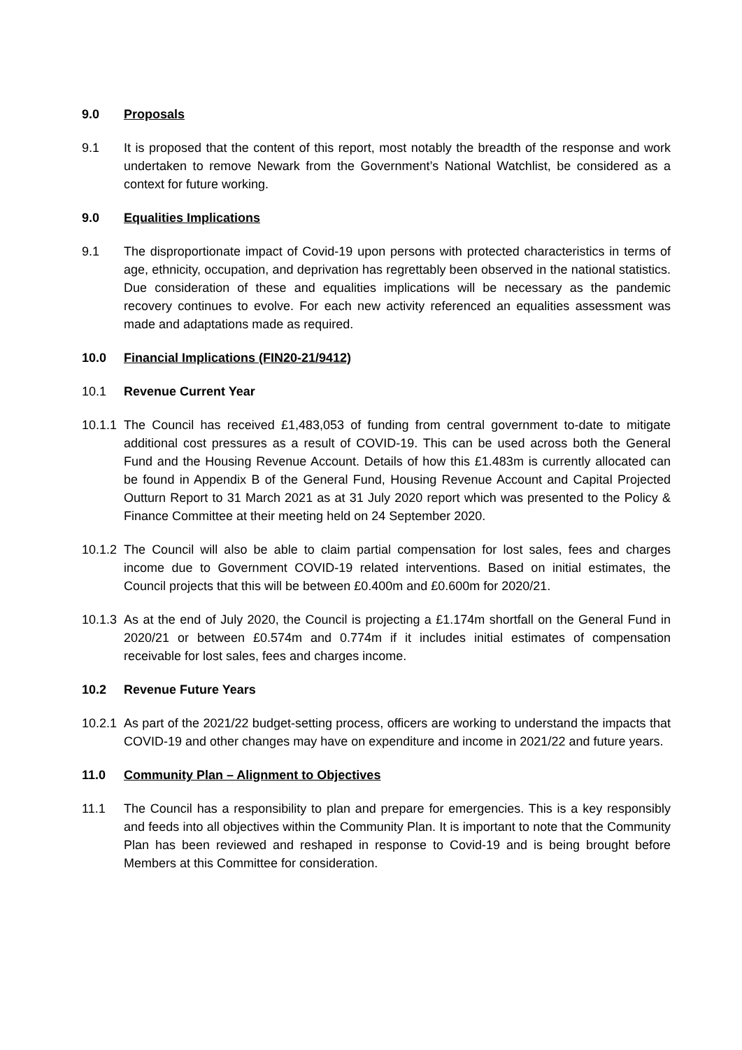9.0 Proposals
9.1 It is proposed that the content of this report, most notably the breadth of the response and work undertaken to remove Newark from the Government’s National Watchlist, be considered as a context for future working.
9.0 Equalities Implications
9.1 The disproportionate impact of Covid-19 upon persons with protected characteristics in terms of age, ethnicity, occupation, and deprivation has regrettably been observed in the national statistics. Due consideration of these and equalities implications will be necessary as the pandemic recovery continues to evolve. For each new activity referenced an equalities assessment was made and adaptations made as required.
10.0 Financial Implications (FIN20-21/9412)
10.1 Revenue Current Year
10.1.1
The Council has received £1,483,053 of funding from central government to-date to mitigate additional cost pressures as a result of COVID-19. This can be used across both the General Fund and the Housing Revenue Account. Details of how this £1.483m is currently allocated can be found in Appendix B of the General Fund, Housing Revenue Account and Capital Projected Outturn Report to 31 March 2021 as at 31 July 2020 report which was presented to the Policy & Finance Committee at their meeting held on 24 September 2020.
10.1.2
The Council will also be able to claim partial compensation for lost sales, fees and charges income due to Government COVID-19 related interventions. Based on initial estimates, the Council projects that this will be between £0.400m and £0.600m for 2020/21.
10.1.3
As at the end of July 2020, the Council is projecting a £1.174m shortfall on the General Fund in 2020/21 or between £0.574m and 0.774m if it includes initial estimates of compensation receivable for lost sales, fees and charges income.
10.2 Revenue Future Years
10.2.1
As part of the 2021/22 budget-setting process, officers are working to understand the impacts that COVID-19 and other changes may have on expenditure and income in 2021/22 and future years.
11.0 Community Plan – Alignment to Objectives
11.1 The Council has a responsibility to plan and prepare for emergencies. This is a key responsibly and feeds into all objectives within the Community Plan. It is important to note that the Community Plan has been reviewed and reshaped in response to Covid-19 and is being brought before Members at this Committee for consideration.